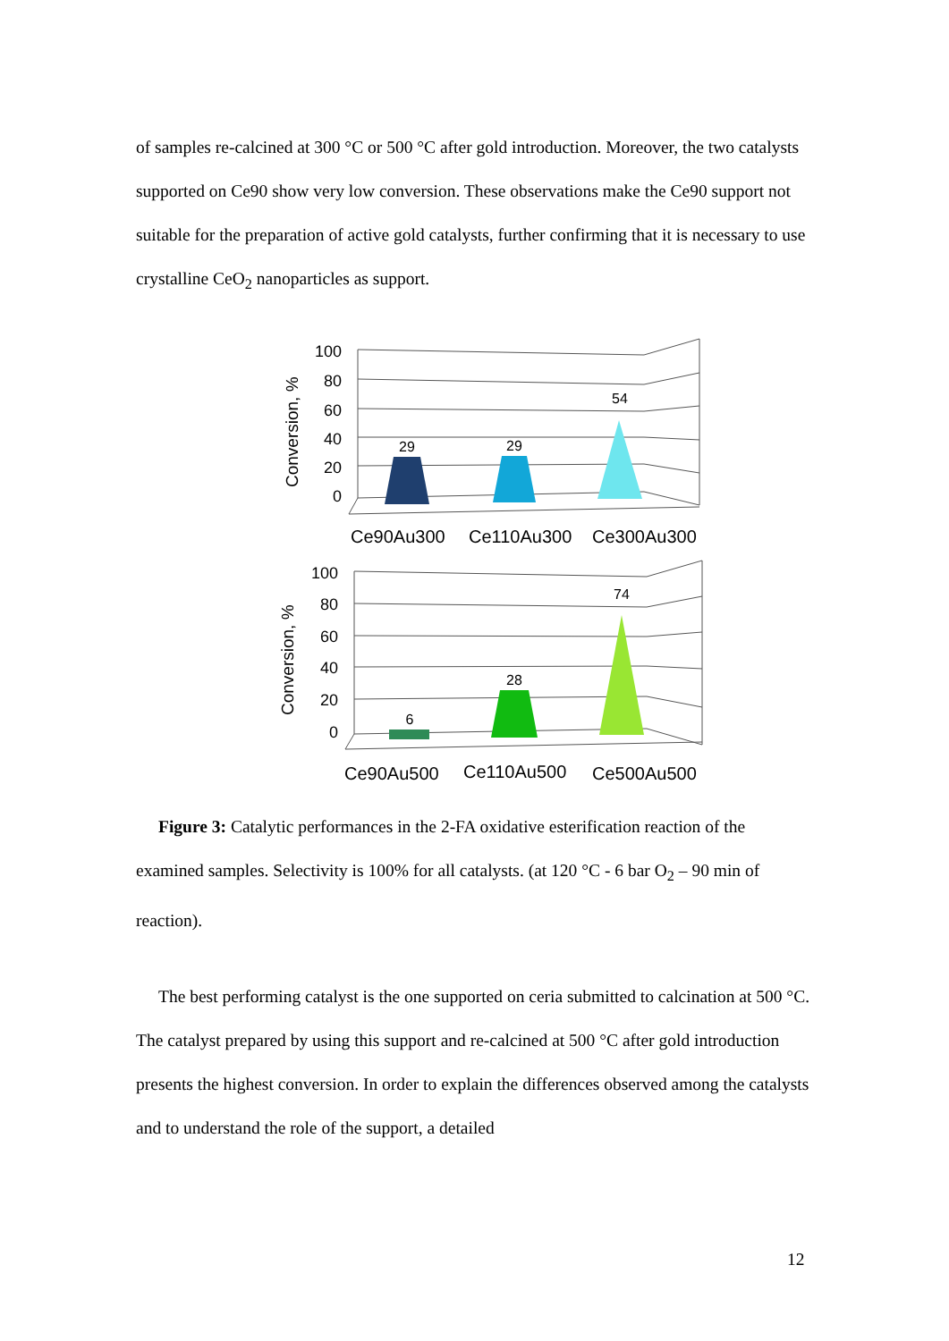of samples re-calcined at 300 °C or 500 °C after gold introduction. Moreover, the two catalysts supported on Ce90 show very low conversion. These observations make the Ce90 support not suitable for the preparation of active gold catalysts, further confirming that it is necessary to use crystalline CeO<sub>2</sub> nanoparticles as support.
100
80
60
40
20
0
Conversion, %
29
29
54
Ce90Au300
Ce110Au300
Ce300Au300
100
80
60
40
20
0
Conversion, %
6
28
74
Ce90Au500
Ce110Au500
Ce500Au500
Figure 3: Catalytic performances in the 2-FA oxidative esterification reaction of the examined samples. Selectivity is 100% for all catalysts. (at 120 °C - 6 bar O<sub>2</sub> – 90 min of reaction).
The best performing catalyst is the one supported on ceria submitted to calcination at 500 °C. The catalyst prepared by using this support and re-calcined at 500 °C after gold introduction presents the highest conversion. In order to explain the differences observed among the catalysts and to understand the role of the support, a detailed
12